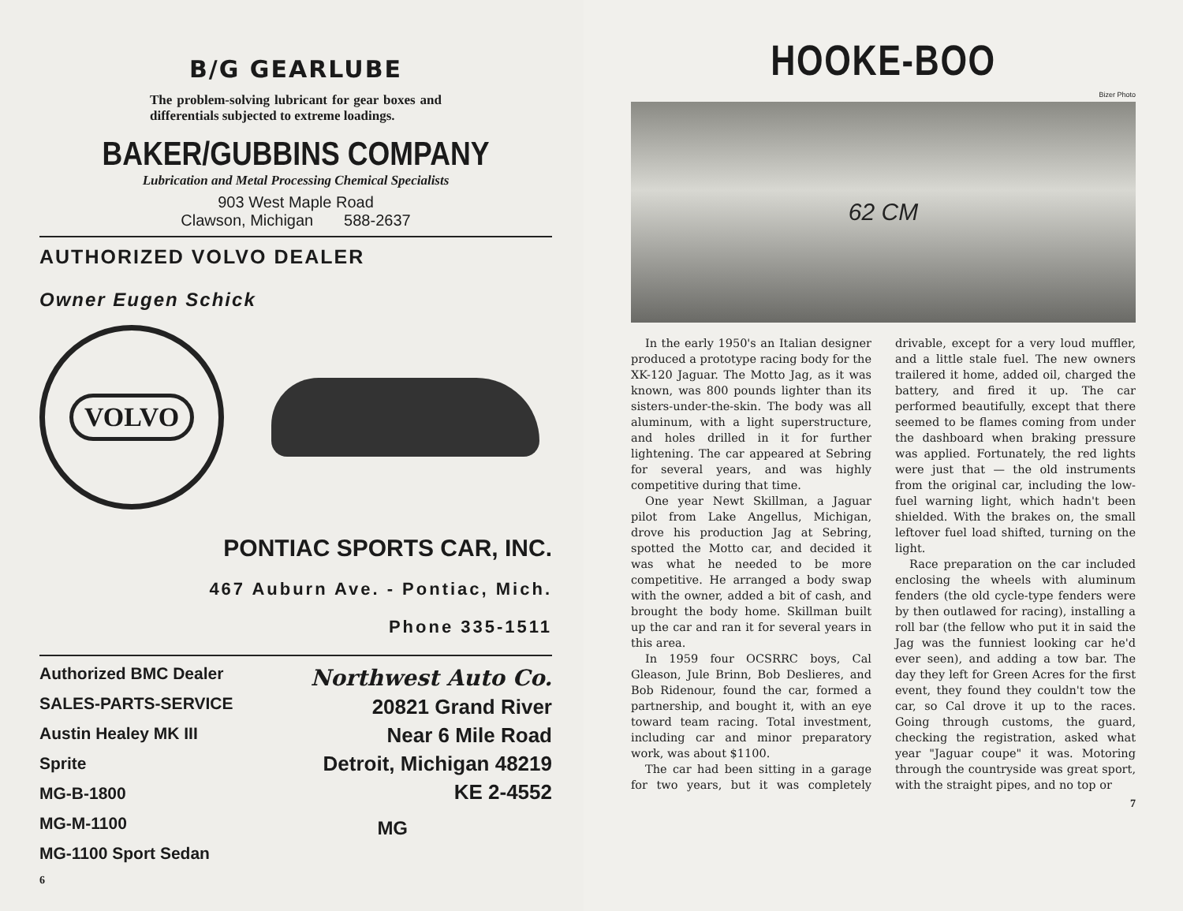B/G GEARLUBE
The problem-solving lubricant for gear boxes and differentials subjected to extreme loadings.
BAKER/GUBBINS COMPANY
Lubrication and Metal Processing Chemical Specialists
903 West Maple Road
Clawson, Michigan 588-2637
AUTHORIZED VOLVO DEALER
Owner Eugen Schick
VOLVO
PONTIAC SPORTS CAR, INC.
467 Auburn Ave. - Pontiac, Mich.
Phone 335-1511
Authorized BMC Dealer
SALES-PARTS-SERVICE
Austin Healey MK III
Sprite
MG-B-1800
MG-M-1100
MG-1100 Sport Sedan
Northwest Auto Co.
20821 Grand River
Near 6 Mile Road
Detroit, Michigan 48219
KE 2-4552
MG
6
HOOKE-BOO
Bizer Photo
62 CM
In the early 1950's an Italian designer produced a prototype racing body for the XK-120 Jaguar. The Motto Jag, as it was known, was 800 pounds lighter than its sisters-under-the-skin. The body was all aluminum, with a light superstructure, and holes drilled in it for further lightening. The car appeared at Sebring for several years, and was highly competitive during that time.
One year Newt Skillman, a Jaguar pilot from Lake Angellus, Michigan, drove his production Jag at Sebring, spotted the Motto car, and decided it was what he needed to be more competitive. He arranged a body swap with the owner, added a bit of cash, and brought the body home. Skillman built up the car and ran it for several years in this area.
In 1959 four OCSRRC boys, Cal Gleason, Jule Brinn, Bob Deslieres, and Bob Ridenour, found the car, formed a partnership, and bought it, with an eye toward team racing. Total investment, including car and minor preparatory work, was about $1100.
The car had been sitting in a garage for two years, but it was completely drivable, except for a very loud muffler, and a little stale fuel. The new owners trailered it home, added oil, charged the battery, and fired it up. The car performed beautifully, except that there seemed to be flames coming from under the dashboard when braking pressure was applied. Fortunately, the red lights were just that — the old instruments from the original car, including the low-fuel warning light, which hadn't been shielded. With the brakes on, the small leftover fuel load shifted, turning on the light.
Race preparation on the car included enclosing the wheels with aluminum fenders (the old cycle-type fenders were by then outlawed for racing), installing a roll bar (the fellow who put it in said the Jag was the funniest looking car he'd ever seen), and adding a tow bar. The day they left for Green Acres for the first event, they found they couldn't tow the car, so Cal drove it up to the races. Going through customs, the guard, checking the registration, asked what year "Jaguar coupe" it was. Motoring through the countryside was great sport, with the straight pipes, and no top or
7